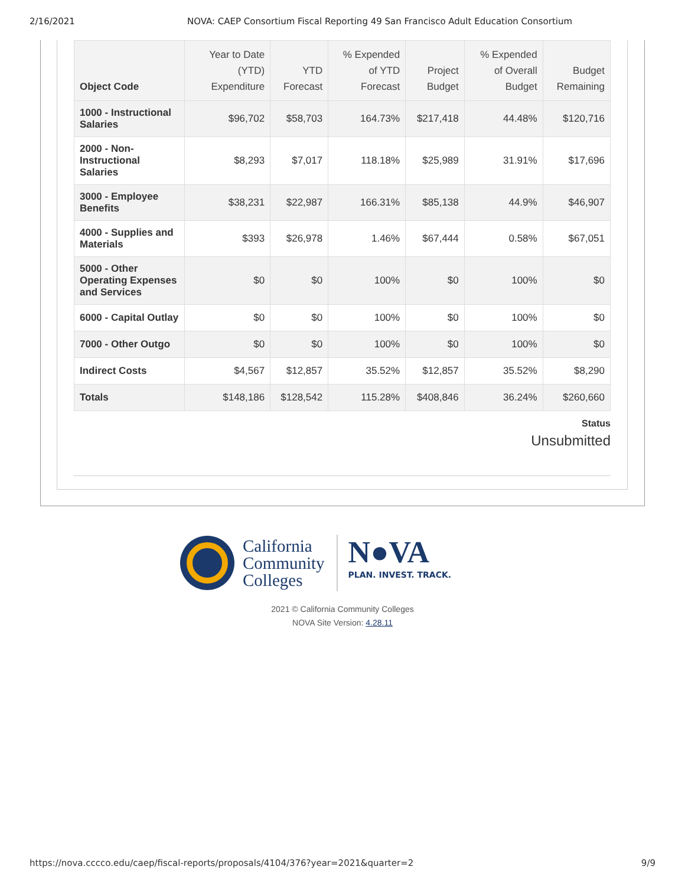2/16/2021 NOVA: CAEP Consortium Fiscal Reporting 49 San Francisco Adult Education Consortium
| Object Code | Year to Date (YTD) Expenditure | YTD Forecast | % Expended of YTD Forecast | Project Budget | % Expended of Overall Budget | Budget Remaining |
| --- | --- | --- | --- | --- | --- | --- |
| 1000 - Instructional Salaries | $96,702 | $58,703 | 164.73% | $217,418 | 44.48% | $120,716 |
| 2000 - Non-Instructional Salaries | $8,293 | $7,017 | 118.18% | $25,989 | 31.91% | $17,696 |
| 3000 - Employee Benefits | $38,231 | $22,987 | 166.31% | $85,138 | 44.9% | $46,907 |
| 4000 - Supplies and Materials | $393 | $26,978 | 1.46% | $67,444 | 0.58% | $67,051 |
| 5000 - Other Operating Expenses and Services | $0 | $0 | 100% | $0 | 100% | $0 |
| 6000 - Capital Outlay | $0 | $0 | 100% | $0 | 100% | $0 |
| 7000 - Other Outgo | $0 | $0 | 100% | $0 | 100% | $0 |
| Indirect Costs | $4,567 | $12,857 | 35.52% | $12,857 | 35.52% | $8,290 |
| Totals | $148,186 | $128,542 | 115.28% | $408,846 | 36.24% | $260,660 |
Status
Unsubmitted
California
Community
Colleges
N●VA
PLAN. INVEST. TRACK.
2021 © California Community Colleges
NOVA Site Version: 4.28.11
https://nova.cccco.edu/caep/fiscal-reports/proposals/4104/376?year=2021&quarter=2 9/9